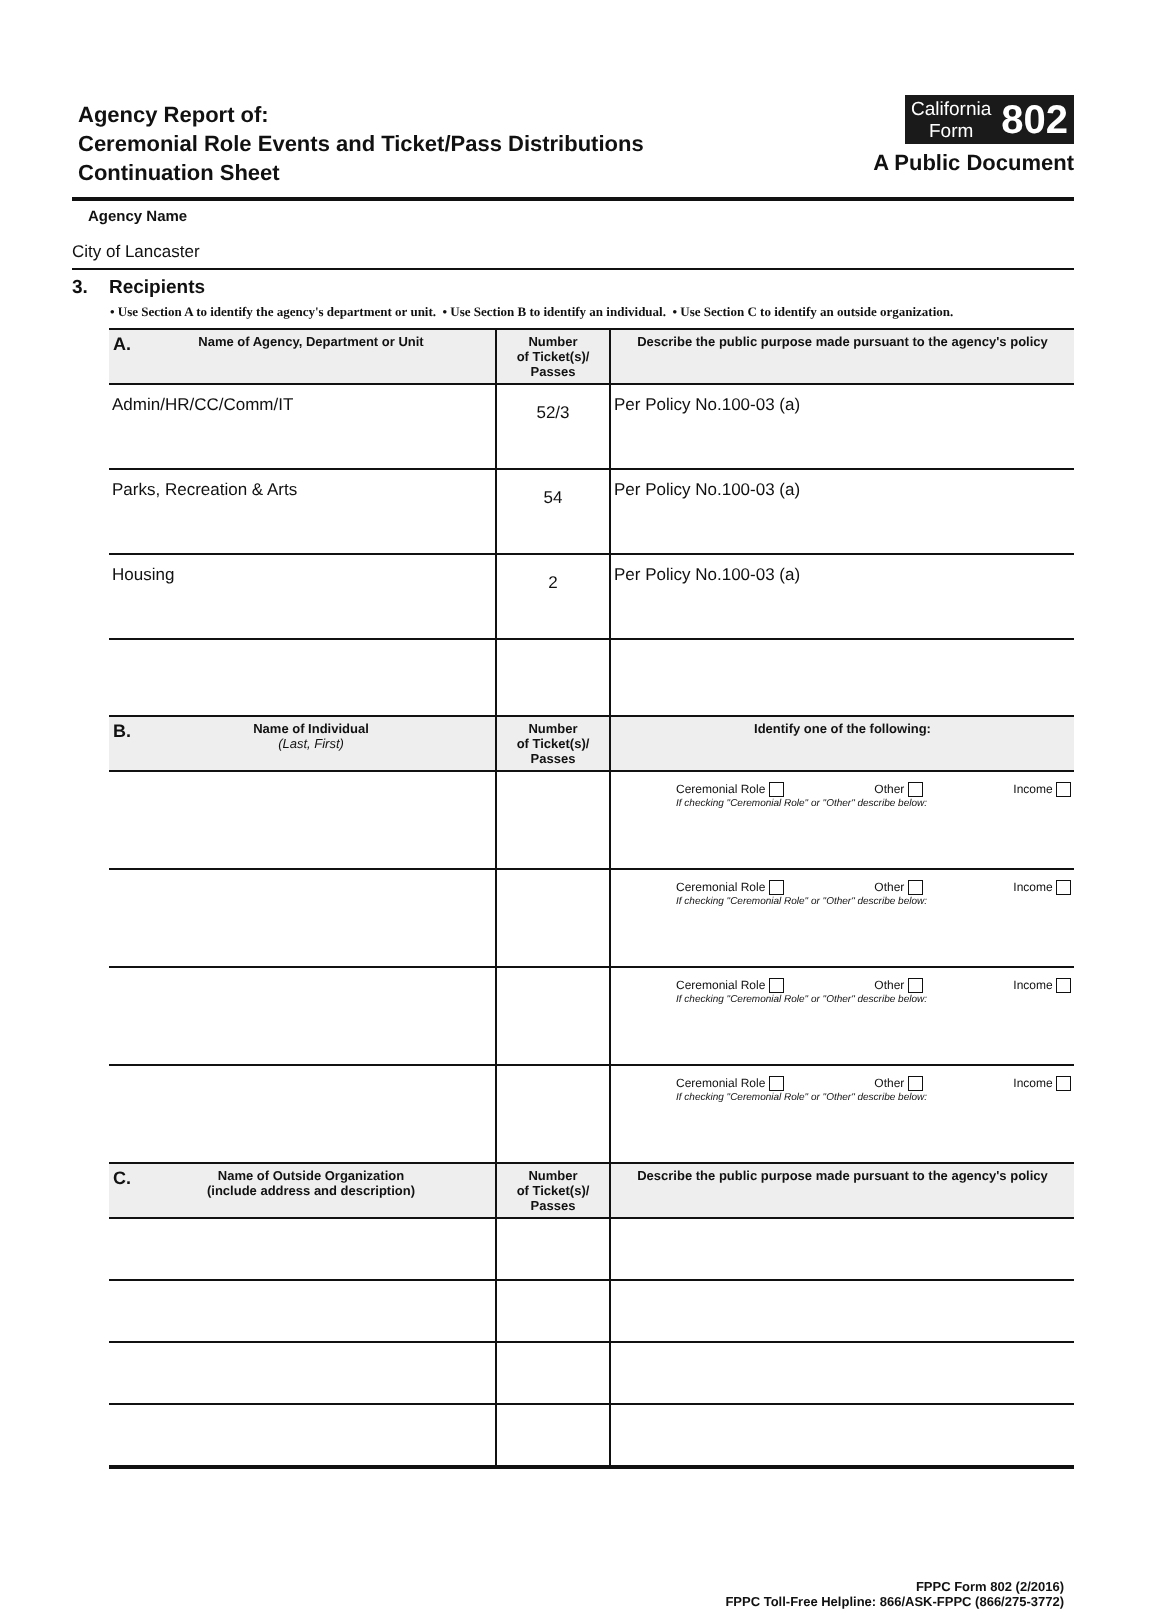Agency Report of:
Ceremonial Role Events and Ticket/Pass Distributions
Continuation Sheet
California
Form
802
A Public Document
Agency Name
City of Lancaster
3. Recipients
• Use Section A to identify the agency's department or unit. • Use Section B to identify an individual. • Use Section C to identify an outside organization.
| A. Name of Agency, Department or Unit | Number of Ticket(s)/ Passes | Describe the public purpose made pursuant to the agency's policy |
| --- | --- | --- |
| Admin/HR/CC/Comm/IT | 52/3 | Per Policy No.100-03 (a) |
| Parks, Recreation & Arts | 54 | Per Policy No.100-03 (a) |
| Housing | 2 | Per Policy No.100-03 (a) |
| B. Name of Individual (Last, First) | Number of Ticket(s)/ Passes | Identify one of the following: |
| | | Ceremonial Role Other Income If checking "Ceremonial Role" or "Other" describe below: |
| | | Ceremonial Role Other Income If checking "Ceremonial Role" or "Other" describe below: |
| | | Ceremonial Role Other Income If checking "Ceremonial Role" or "Other" describe below: |
| | | Ceremonial Role Other Income If checking "Ceremonial Role" or "Other" describe below: |
| C. Name of Outside Organization (include address and description) | Number of Ticket(s)/ Passes | Describe the public purpose made pursuant to the agency's policy |
FPPC Form 802 (2/2016)
FPPC Toll-Free Helpline: 866/ASK-FPPC (866/275-3772)